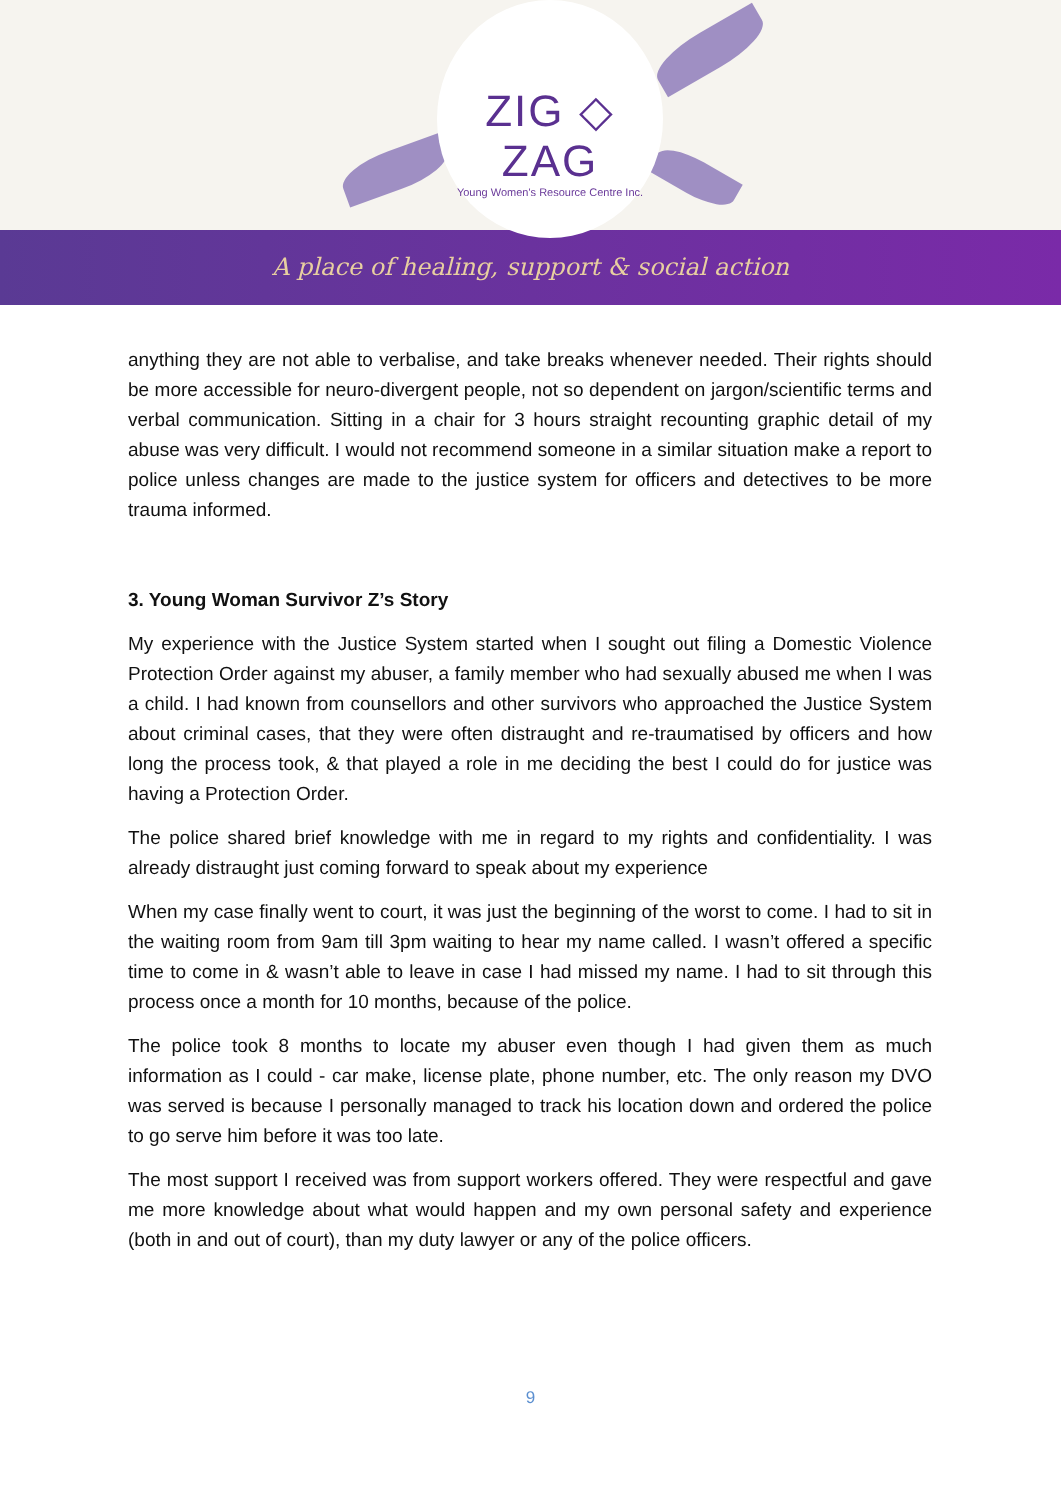ZIG ◇ ZAG
Young Women's Resource Centre Inc.
A place of healing, support & social action
anything they are not able to verbalise, and take breaks whenever needed. Their rights should be more accessible for neuro-divergent people, not so dependent on jargon/scientific terms and verbal communication. Sitting in a chair for 3 hours straight recounting graphic detail of my abuse was very difficult. I would not recommend someone in a similar situation make a report to police unless changes are made to the justice system for officers and detectives to be more trauma informed.
3. Young Woman Survivor Z’s Story
My experience with the Justice System started when I sought out filing a Domestic Violence Protection Order against my abuser, a family member who had sexually abused me when I was a child. I had known from counsellors and other survivors who approached the Justice System about criminal cases, that they were often distraught and re-traumatised by officers and how long the process took, & that played a role in me deciding the best I could do for justice was having a Protection Order.
The police shared brief knowledge with me in regard to my rights and confidentiality. I was already distraught just coming forward to speak about my experience
When my case finally went to court, it was just the beginning of the worst to come. I had to sit in the waiting room from 9am till 3pm waiting to hear my name called. I wasn’t offered a specific time to come in & wasn’t able to leave in case I had missed my name. I had to sit through this process once a month for 10 months, because of the police.
The police took 8 months to locate my abuser even though I had given them as much information as I could - car make, license plate, phone number, etc. The only reason my DVO was served is because I personally managed to track his location down and ordered the police to go serve him before it was too late.
The most support I received was from support workers offered. They were respectful and gave me more knowledge about what would happen and my own personal safety and experience (both in and out of court), than my duty lawyer or any of the police officers.
9